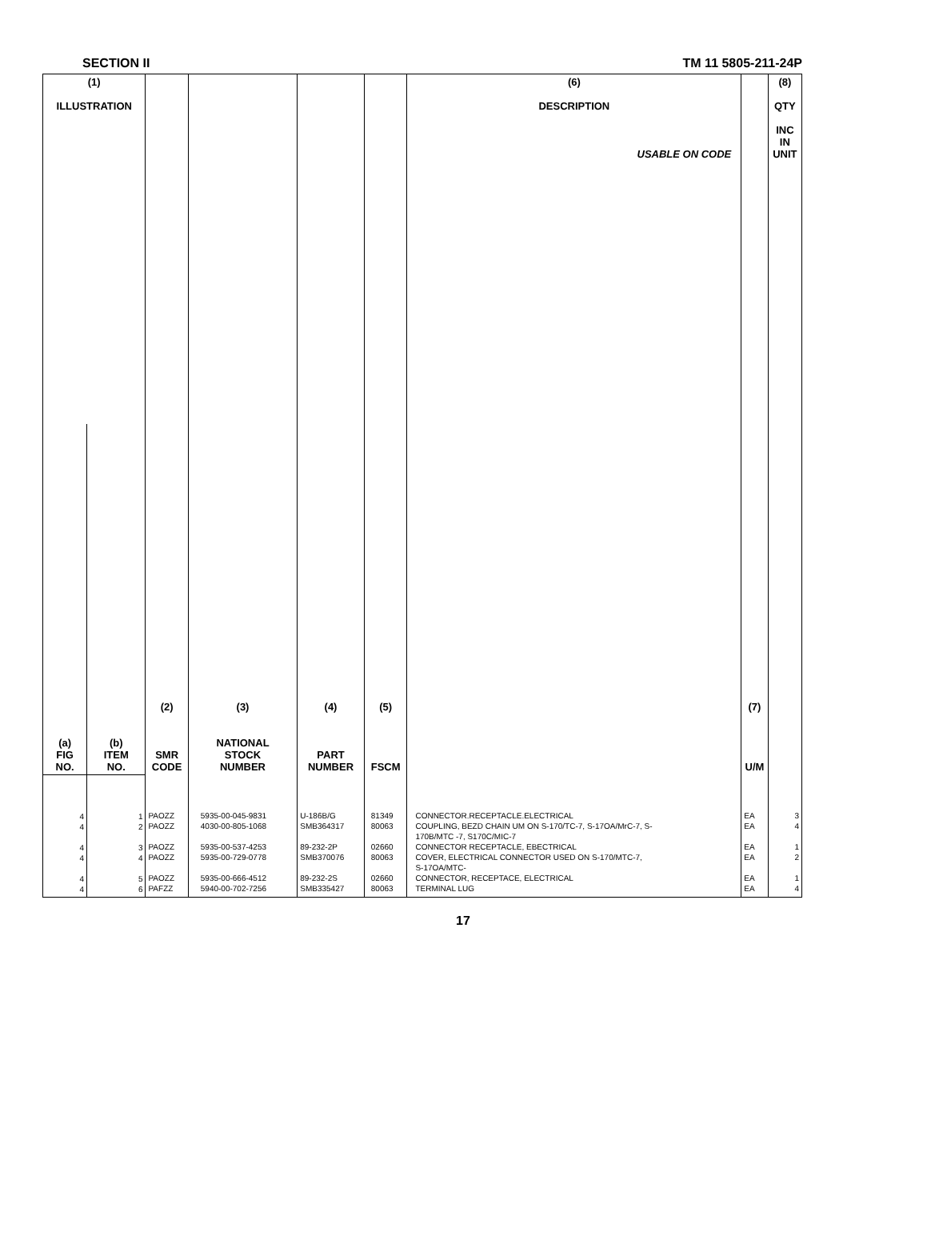SECTION II TM 11 5805-211-24P
| (1) ILLUSTRATION | | (2) SMR CODE | (3) NATIONAL STOCK NUMBER | (4) PART NUMBER | (5) FSCM | (6) DESCRIPTION USABLE ON CODE | (7) U/M | (8) QTY INC IN UNIT |
| --- | --- | --- | --- | --- | --- | --- | --- | --- |
| (a) FIG NO. | (b) ITEM NO. | | | | | | | |
| 4 4 4 4 4 4 | 1 2 3 4 5 6 | PAOZZ PAOZZ PAOZZ PAOZZ PAOZZ PAFZZ | 5935-00-045-9831 4030-00-805-1068 5935-00-537-4253 5935-00-729-0778 5935-00-666-4512 5940-00-702-7256 | U-186B/G SMB364317 89-232-2P SMB370076 89-232-2S SMB335427 | 81349 80063 02660 80063 02660 80063 | CONNECTOR.RECEPTACLE.ELECTRICAL COUPLING, BEZD CHAIN UM ON S-170/TC-7, S-17OA/MrC-7, S- 170B/MTC -7, S170C/MIC-7 CONNECTOR RECEPTACLE, EBECTRICAL COVER, ELECTRICAL CONNECTOR USED ON S-170/MTC-7, S-17OA/MTC- CONNECTOR, RECEPTACE, ELECTRICAL TERMINAL LUG | EA EA EA EA EA EA | 3 4 1 2 1 4 |
17